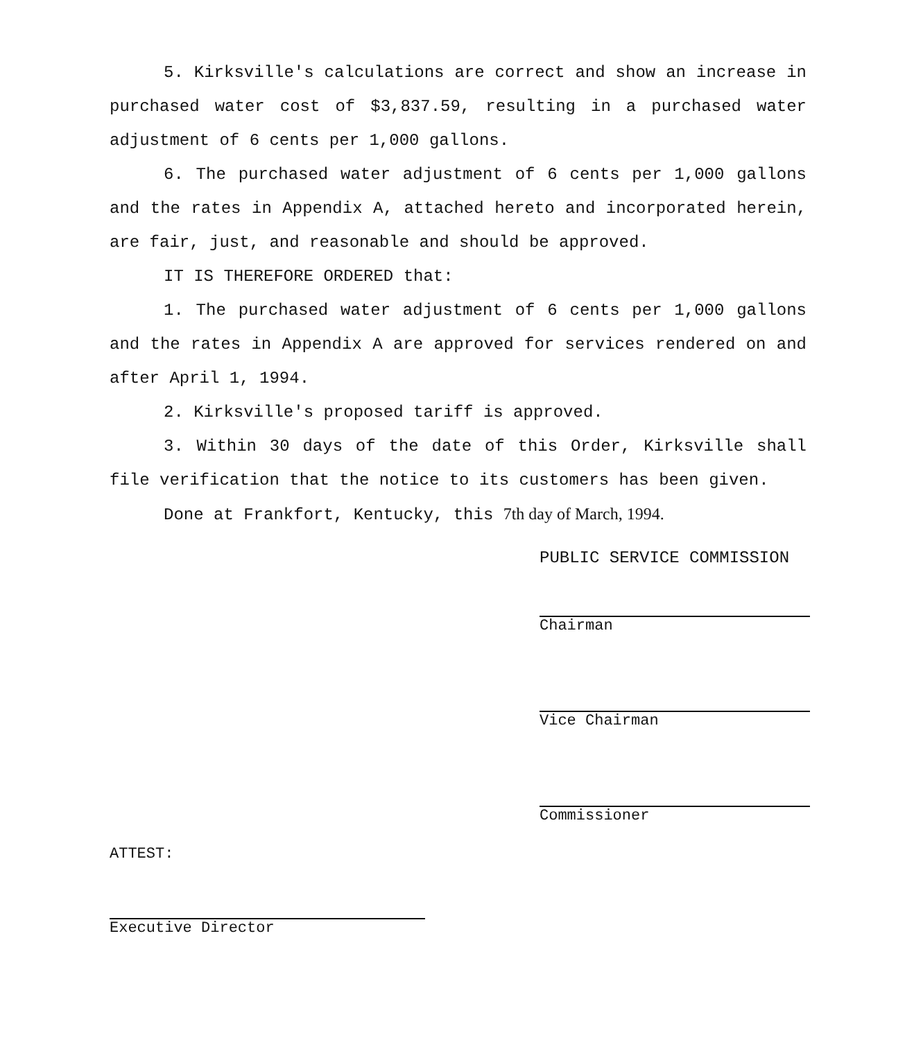5. Kirksville's calculations are correct and show an increase in purchased water cost of $3,837.59, resulting in a purchased water adjustment of 6 cents per 1,000 gallons.
6. The purchased water adjustment of 6 cents per 1,000 gallons and the rates in Appendix A, attached hereto and incorporated herein, are fair, just, and reasonable and should be approved.
IT IS THEREFORE ORDERED that:
1. The purchased water adjustment of 6 cents per 1,000 gallons and the rates in Appendix A are approved for services rendered on and after April 1, 1994.
2. Kirksville's proposed tariff is approved.
3. Within 30 days of the date of this Order, Kirksville shall file verification that the notice to its customers has been given.
Done at Frankfort, Kentucky, this 7th day of March, 1994.
PUBLIC SERVICE COMMISSION
Chairman
Vice Chairman
Commissioner
ATTEST:
Executive Director